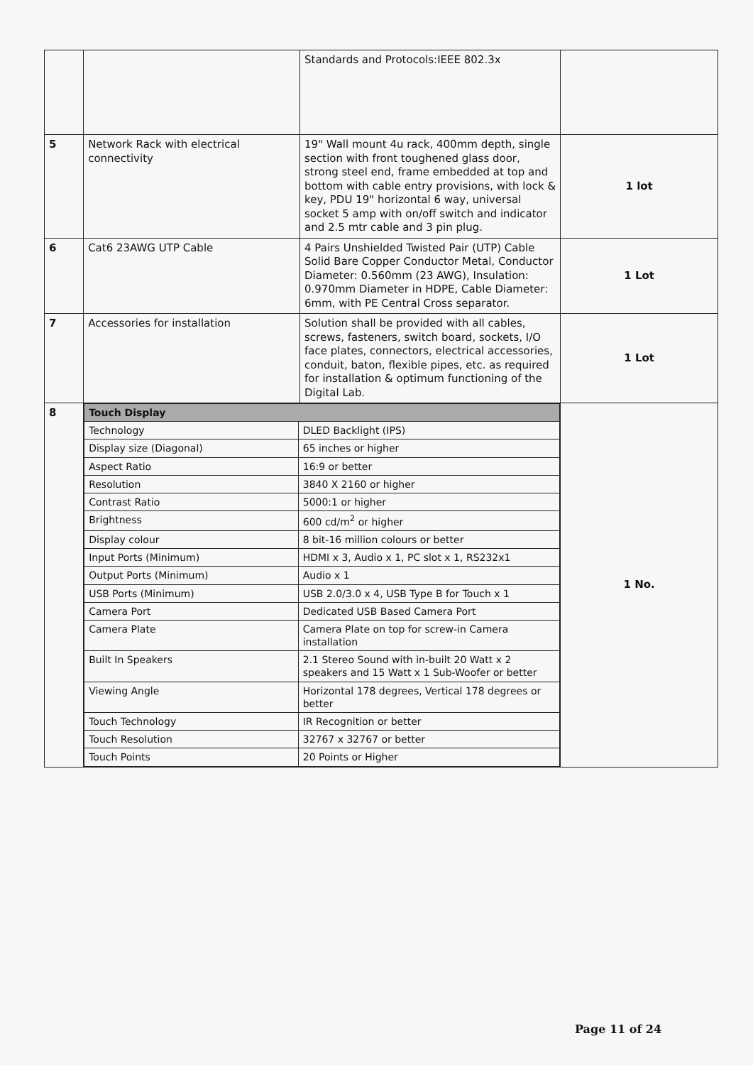| | | Standards and Protocols:IEEE 802.3x | |
| 5 | Network Rack with electrical connectivity | 19" Wall mount 4u rack, 400mm depth, single section with front toughened glass door, strong steel end, frame embedded at top and bottom with cable entry provisions, with lock & key, PDU 19" horizontal 6 way, universal socket 5 amp with on/off switch and indicator and 2.5 mtr cable and 3 pin plug. | 1 lot |
| 6 | Cat6 23AWG UTP Cable | 4 Pairs Unshielded Twisted Pair (UTP) Cable Solid Bare Copper Conductor Metal, Conductor Diameter: 0.560mm (23 AWG), Insulation: 0.970mm Diameter in HDPE, Cable Diameter: 6mm, with PE Central Cross separator. | 1 Lot |
| 7 | Accessories for installation | Solution shall be provided with all cables, screws, fasteners, switch board, sockets, I/O face plates, connectors, electrical accessories, conduit, baton, flexible pipes, etc. as required for installation & optimum functioning of the Digital Lab. | 1 Lot |
| 8 | / Touch Display / / / Technology / DLED Backlight (IPS) / / Display size (Diagonal) / 65 inches or higher / / Aspect Ratio / 16:9 or better / / Resolution / 3840 X 2160 or higher / / Contrast Ratio / 5000:1 or higher / / Brightness / 600 cd/m<sup>2</sup> or higher / / Display colour / 8 bit-16 million colours or better / / Input Ports (Minimum) / HDMI x 3, Audio x 1, PC slot x 1, RS232x1 / / Output Ports (Minimum) / Audio x 1 / / USB Ports (Minimum) / USB 2.0/3.0 x 4, USB Type B for Touch x 1 / / Camera Port / Dedicated USB Based Camera Port / / Camera Plate / Camera Plate on top for screw-in Camera installation / / Built In Speakers / 2.1 Stereo Sound with in-built 20 Watt x 2 speakers and 15 Watt x 1 Sub-Woofer or better / / Viewing Angle / Horizontal 178 degrees, Vertical 178 degrees or better / / Touch Technology / IR Recognition or better / / Touch Resolution / 32767 x 32767 or better / / Touch Points / 20 Points or Higher / | | 1 No. |
Page 11 of 24